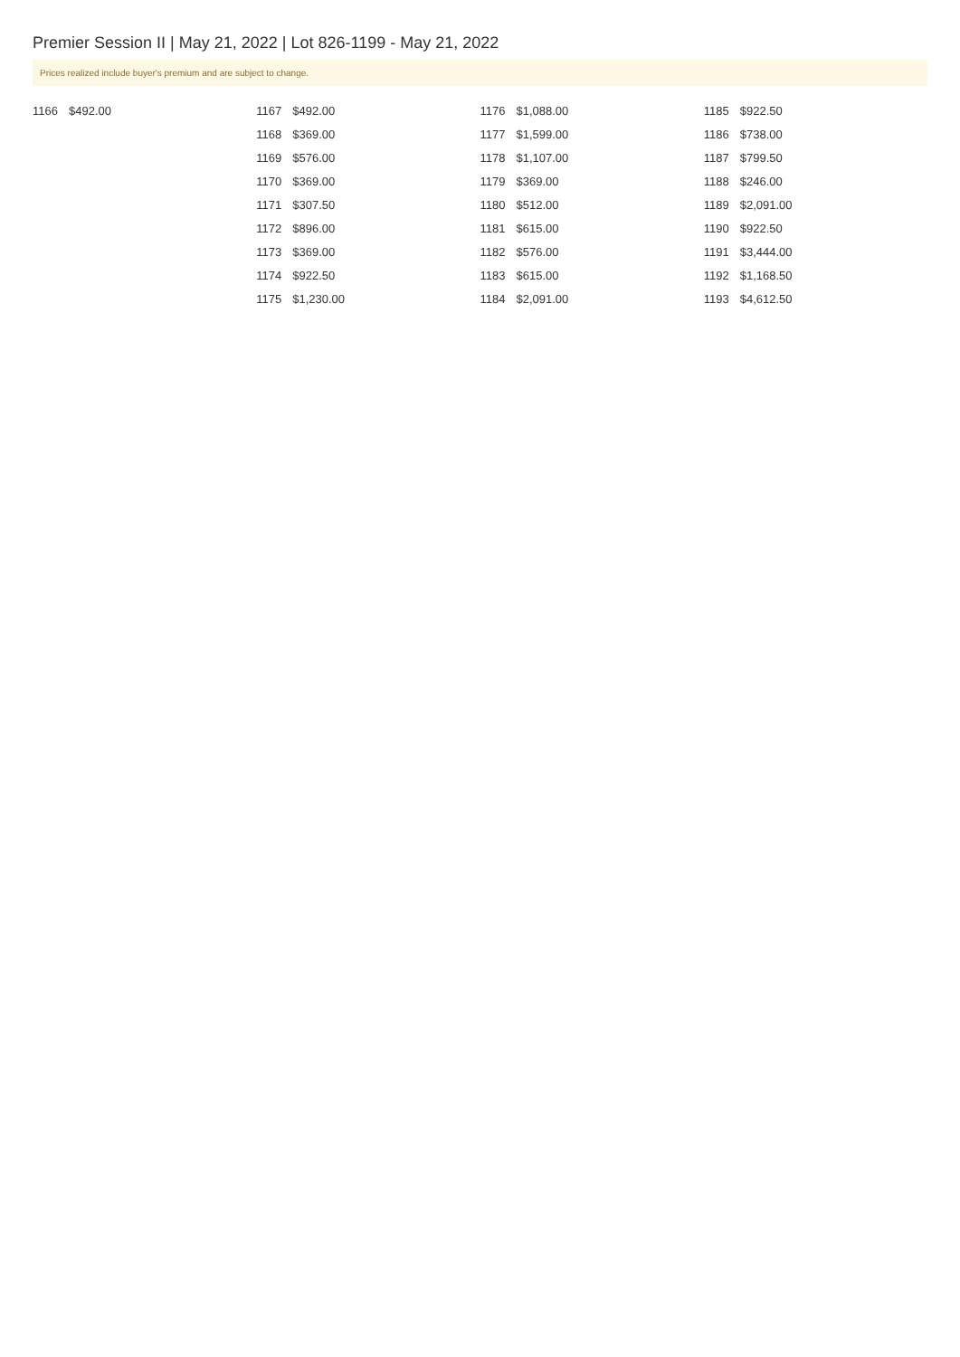Premier Session II | May 21, 2022 | Lot 826-1199 - May 21, 2022
Prices realized include buyer's premium and are subject to change.
| 1166 | $492.00 |
| 1167 | $492.00 |
| 1168 | $369.00 |
| 1169 | $576.00 |
| 1170 | $369.00 |
| 1171 | $307.50 |
| 1172 | $896.00 |
| 1173 | $369.00 |
| 1174 | $922.50 |
| 1175 | $1,230.00 |
| 1176 | $1,088.00 |
| 1177 | $1,599.00 |
| 1178 | $1,107.00 |
| 1179 | $369.00 |
| 1180 | $512.00 |
| 1181 | $615.00 |
| 1182 | $576.00 |
| 1183 | $615.00 |
| 1184 | $2,091.00 |
| 1185 | $922.50 |
| 1186 | $738.00 |
| 1187 | $799.50 |
| 1188 | $246.00 |
| 1189 | $2,091.00 |
| 1190 | $922.50 |
| 1191 | $3,444.00 |
| 1192 | $1,168.50 |
| 1193 | $4,612.50 |